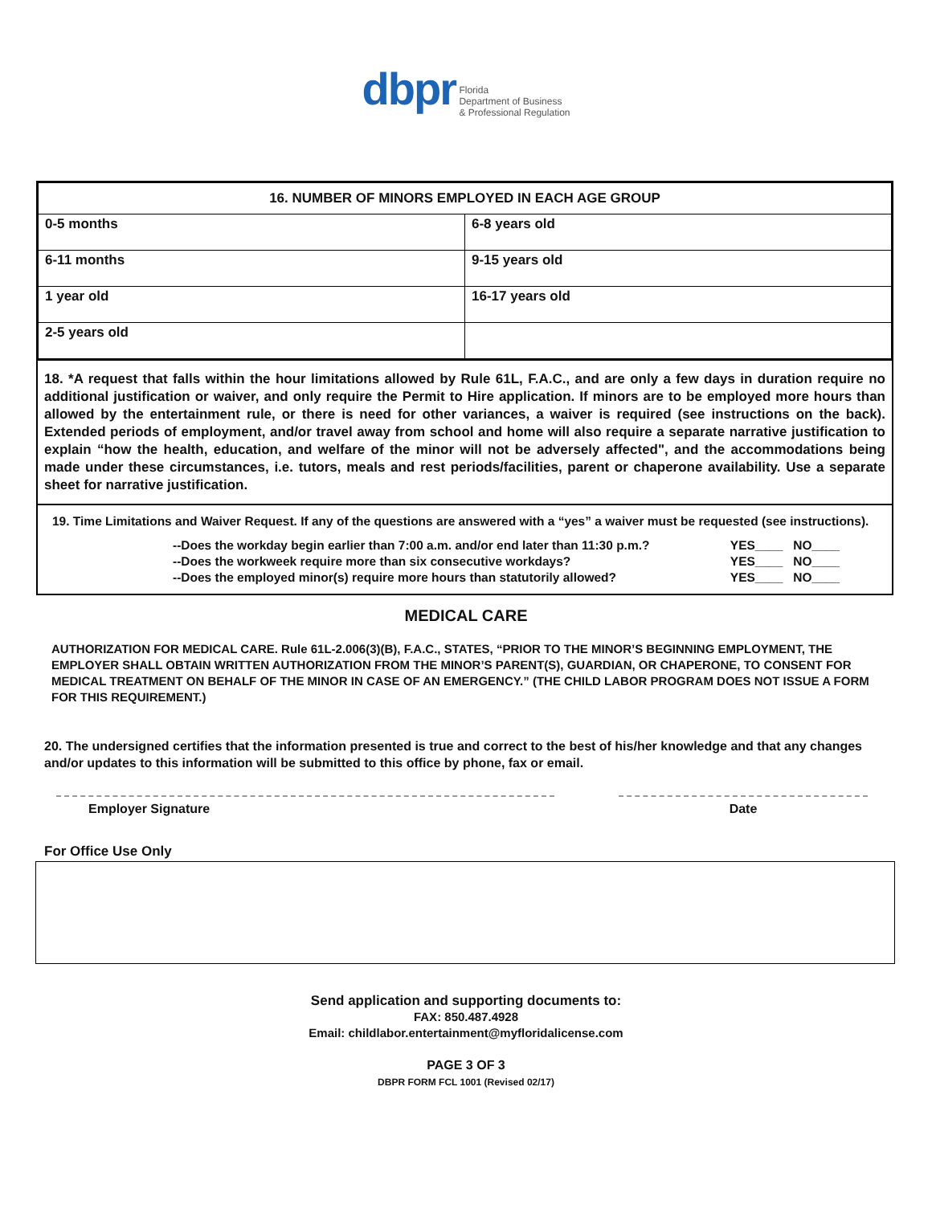dbpr Florida
Department of Business
& Professional Regulation
| 16. NUMBER OF MINORS EMPLOYED IN EACH AGE GROUP | |
| --- | --- |
| 0-5 months | 6-8 years old |
| 6-11 months | 9-15 years old |
| 1 year old | 16-17 years old |
| 2-5 years old | |
18. *A request that falls within the hour limitations allowed by Rule 61L, F.A.C., and are only a few days in duration require no additional justification or waiver, and only require the Permit to Hire application. If minors are to be employed more hours than allowed by the entertainment rule, or there is need for other variances, a waiver is required (see instructions on the back). Extended periods of employment, and/or travel away from school and home will also require a separate narrative justification to explain “how the health, education, and welfare of the minor will not be adversely affected", and the accommodations being made under these circumstances, i.e. tutors, meals and rest periods/facilities, parent or chaperone availability. Use a separate sheet for narrative justification.
19. Time Limitations and Waiver Request. If any of the questions are answered with a “yes” a waiver must be requested (see instructions).
--Does the workday begin earlier than 7:00 a.m. and/or end later than 11:30 p.m.? YES____ NO____
--Does the workweek require more than six consecutive workdays? YES____ NO____
--Does the employed minor(s) require more hours than statutorily allowed? YES____ NO____
MEDICAL CARE
AUTHORIZATION FOR MEDICAL CARE. Rule 61L-2.006(3)(B), F.A.C., STATES, “PRIOR TO THE MINOR’S BEGINNING EMPLOYMENT, THE EMPLOYER SHALL OBTAIN WRITTEN AUTHORIZATION FROM THE MINOR’S PARENT(S), GUARDIAN, OR CHAPERONE, TO CONSENT FOR MEDICAL TREATMENT ON BEHALF OF THE MINOR IN CASE OF AN EMERGENCY.” (THE CHILD LABOR PROGRAM DOES NOT ISSUE A FORM FOR THIS REQUIREMENT.)
20. The undersigned certifies that the information presented is true and correct to the best of his/her knowledge and that any changes and/or updates to this information will be submitted to this office by phone, fax or email.
Employer Signature Date
For Office Use Only
Send application and supporting documents to:
FAX: 850.487.4928
Email: childlabor.entertainment@myfloridalicense.com
PAGE 3 OF 3
DBPR FORM FCL 1001 (Revised 02/17)